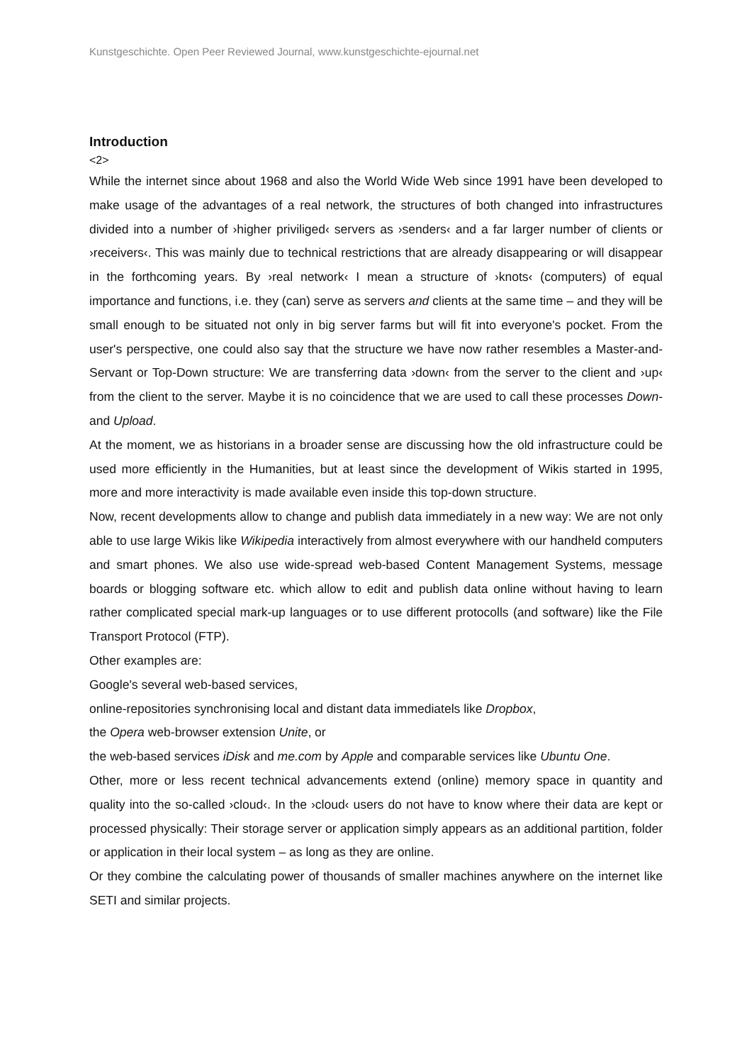Kunstgeschichte. Open Peer Reviewed Journal, www.kunstgeschichte-ejournal.net
Introduction
<2>
While the internet since about 1968 and also the World Wide Web since 1991 have been developed to make usage of the advantages of a real network, the structures of both changed into infrastructures divided into a number of ›higher priviliged‹ servers as ›senders‹ and a far larger number of clients or ›receivers‹. This was mainly due to technical restrictions that are already disappearing or will disappear in the forthcoming years. By ›real network‹ I mean a structure of ›knots‹ (computers) of equal importance and functions, i.e. they (can) serve as servers and clients at the same time – and they will be small enough to be situated not only in big server farms but will fit into everyone's pocket. From the user's perspective, one could also say that the structure we have now rather resembles a Master-and-Servant or Top-Down structure: We are transferring data ›down‹ from the server to the client and ›up‹ from the client to the server. Maybe it is no coincidence that we are used to call these processes Down- and Upload.
At the moment, we as historians in a broader sense are discussing how the old infrastructure could be used more efficiently in the Humanities, but at least since the development of Wikis started in 1995, more and more interactivity is made available even inside this top-down structure.
Now, recent developments allow to change and publish data immediately in a new way: We are not only able to use large Wikis like Wikipedia interactively from almost everywhere with our handheld computers and smart phones. We also use wide-spread web-based Content Management Systems, message boards or blogging software etc. which allow to edit and publish data online without having to learn rather complicated special mark-up languages or to use different protocolls (and software) like the File Transport Protocol (FTP).
Other examples are:
Google's several web-based services,
online-repositories synchronising local and distant data immediatels like Dropbox,
the Opera web-browser extension Unite, or
the web-based services iDisk and me.com by Apple and comparable services like Ubuntu One.
Other, more or less recent technical advancements extend (online) memory space in quantity and quality into the so-called ›cloud‹. In the ›cloud‹ users do not have to know where their data are kept or processed physically: Their storage server or application simply appears as an additional partition, folder or application in their local system – as long as they are online.
Or they combine the calculating power of thousands of smaller machines anywhere on the internet like SETI and similar projects.